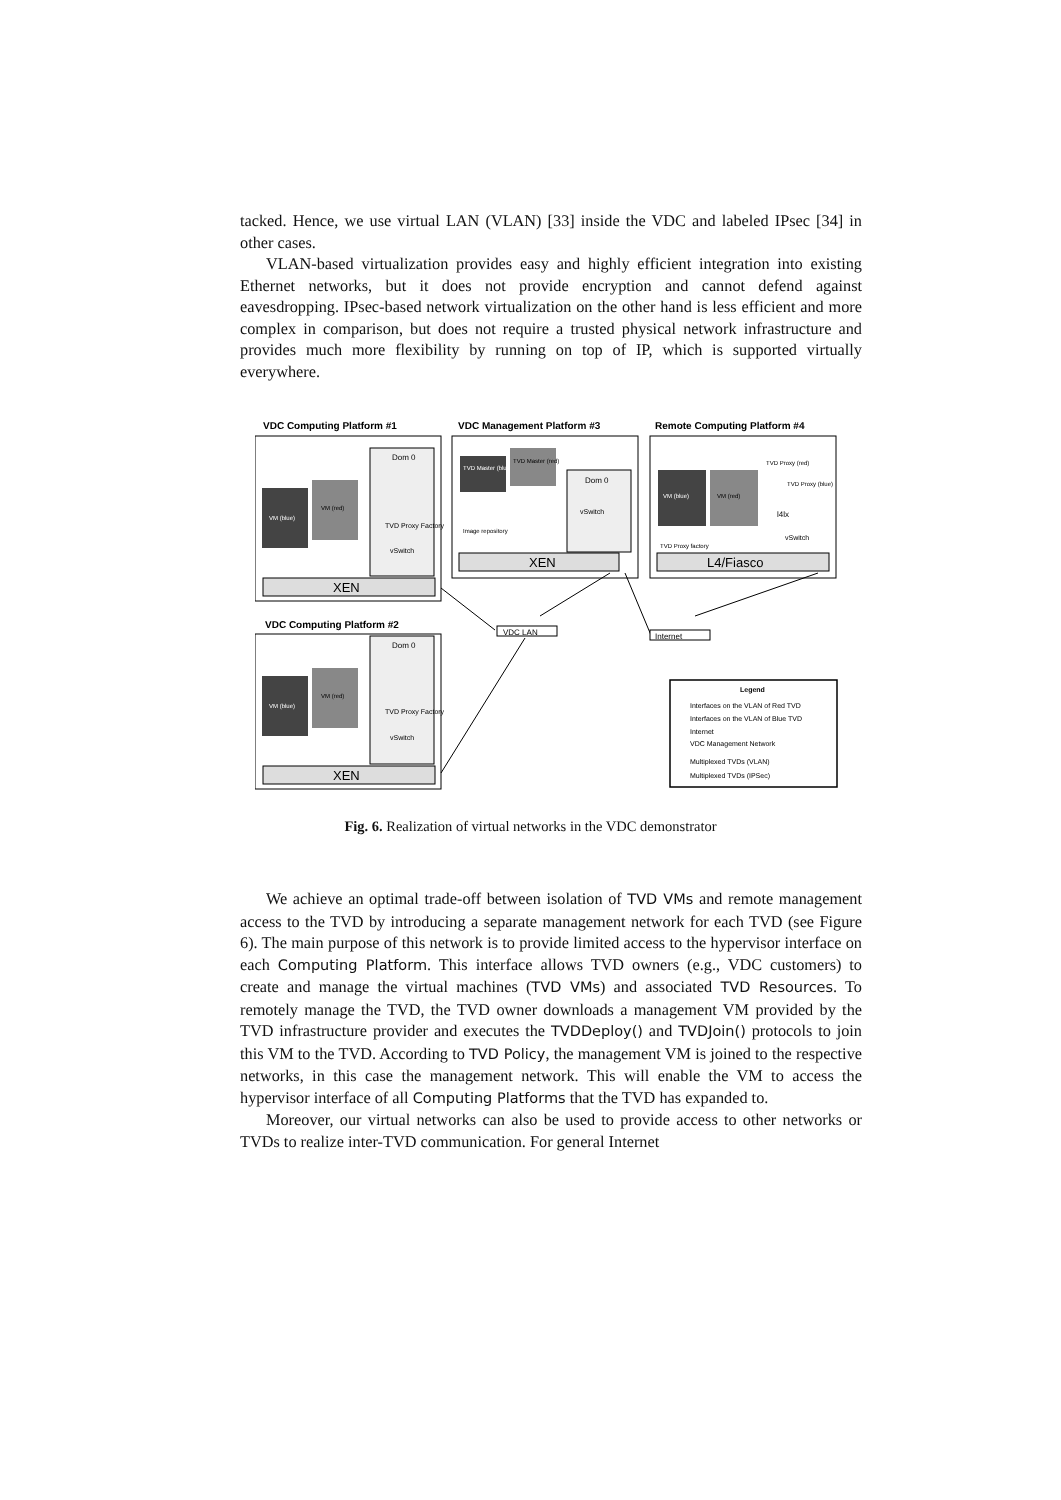tacked. Hence, we use virtual LAN (VLAN) [33] inside the VDC and labeled IPsec [34] in other cases.
VLAN-based virtualization provides easy and highly efficient integration into existing Ethernet networks, but it does not provide encryption and cannot defend against eavesdropping. IPsec-based network virtualization on the other hand is less efficient and more complex in comparison, but does not require a trusted physical network infrastructure and provides much more flexibility by running on top of IP, which is supported virtually everywhere.
VDC Computing Platform #1
VDC Management Platform #3
Remote Computing Platform #4
VDC Computing Platform #2
XEN
XEN
XEN
L4/Fiasco
VM (blue)
VM (red)
Dom 0
TVD Proxy Factory
vSwitch
VM (blue)
VM (red)
Dom 0
TVD Proxy Factory
vSwitch
TVD Master (blue)
TVD Master (red)
Image repository
Dom 0
vSwitch
VM (blue)
VM (red)
TVD Proxy (red)
TVD Proxy (blue)
l4lx
vSwitch
TVD Proxy factory
VDC LAN
Internet
Legend
Interfaces on the VLAN of Red TVD
Interfaces on the VLAN of Blue TVD
Internet
VDC Management Network
Multiplexed TVDs (VLAN)
Multiplexed TVDs (IPSec)
Fig. 6. Realization of virtual networks in the VDC demonstrator
We achieve an optimal trade-off between isolation of TVD VMs and remote management access to the TVD by introducing a separate management network for each TVD (see Figure 6). The main purpose of this network is to provide limited access to the hypervisor interface on each Computing Platform. This interface allows TVD owners (e.g., VDC customers) to create and manage the virtual machines (TVD VMs) and associated TVD Resources. To remotely manage the TVD, the TVD owner downloads a management VM provided by the TVD infrastructure provider and executes the TVDDeploy() and TVDJoin() protocols to join this VM to the TVD. According to TVD Policy, the management VM is joined to the respective networks, in this case the management network. This will enable the VM to access the hypervisor interface of all Computing Platforms that the TVD has expanded to.
Moreover, our virtual networks can also be used to provide access to other networks or TVDs to realize inter-TVD communication. For general Internet